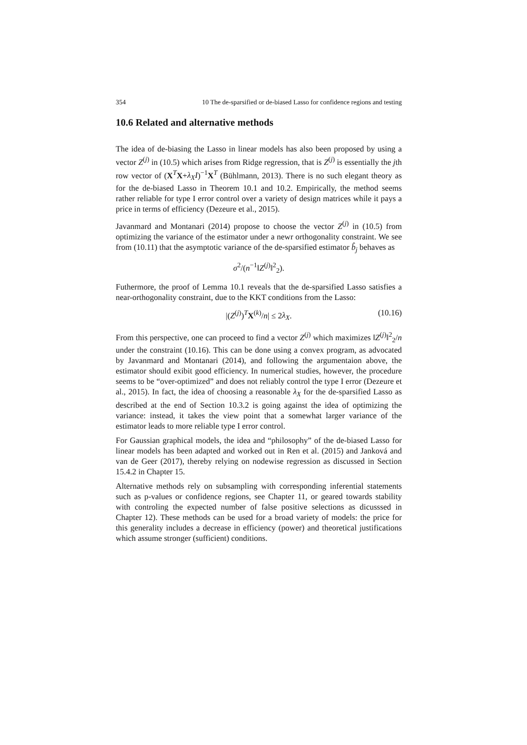354 10 The de-sparsified or de-biased Lasso for confidence regions and testing
10.6 Related and alternative methods
The idea of de-biasing the Lasso in linear models has also been proposed by using a vector Z<sup>(j)</sup> in (10.5) which arises from Ridge regression, that is Z<sup>(j)</sup> is essentially the jth row vector of (X<sup>T</sup>X+λ<sub>X</sub>I)<sup>−1</sup>X<sup>T</sup> (Bühlmann, 2013). There is no such elegant theory as for the de-biased Lasso in Theorem 10.1 and 10.2. Empirically, the method seems rather reliable for type I error control over a variety of design matrices while it pays a price in terms of efficiency (Dezeure et al., 2015).
Javanmard and Montanari (2014) propose to choose the vector Z<sup>(j)</sup> in (10.5) from optimizing the variance of the estimator under a newr orthogonality constraint. We see from (10.11) that the asymptotic variance of the de-sparsified estimator b̂<sub>j</sub> behaves as
σ<sup>2</sup>/(n<sup>−1</sup>‖Z<sup>(j)</sup>‖<sup>2</sup><sub>2</sub>).
Futhermore, the proof of Lemma 10.1 reveals that the de-sparsified Lasso satisfies a near-orthogonality constraint, due to the KKT conditions from the Lasso:
|(Z<sup>(j)</sup>)<sup>T</sup>X<sup>(k)</sup>/n| ≤ 2λ<sub>X</sub>. (10.16)
From this perspective, one can proceed to find a vector Z<sup>(j)</sup> which maximizes ‖Z<sup>(j)</sup>‖<sup>2</sup><sub>2</sub>/n under the constraint (10.16). This can be done using a convex program, as advocated by Javanmard and Montanari (2014), and following the argumentaion above, the estimator should exibit good efficiency. In numerical studies, however, the procedure seems to be “over-optimized” and does not reliably control the type I error (Dezeure et al., 2015). In fact, the idea of choosing a reasonable λ<sub>X</sub> for the de-sparsified Lasso as described at the end of Section 10.3.2 is going against the idea of optimizing the variance: instead, it takes the view point that a somewhat larger variance of the estimator leads to more reliable type I error control.
For Gaussian graphical models, the idea and “philosophy” of the de-biased Lasso for linear models has been adapted and worked out in Ren et al. (2015) and Janková and van de Geer (2017), thereby relying on nodewise regression as discussed in Section 15.4.2 in Chapter 15.
Alternative methods rely on subsampling with corresponding inferential statements such as p-values or confidence regions, see Chapter 11, or geared towards stability with controling the expected number of false positive selections as dicusssed in Chapter 12). These methods can be used for a broad variety of models: the price for this generality includes a decrease in efficiency (power) and theoretical justifications which assume stronger (sufficient) conditions.